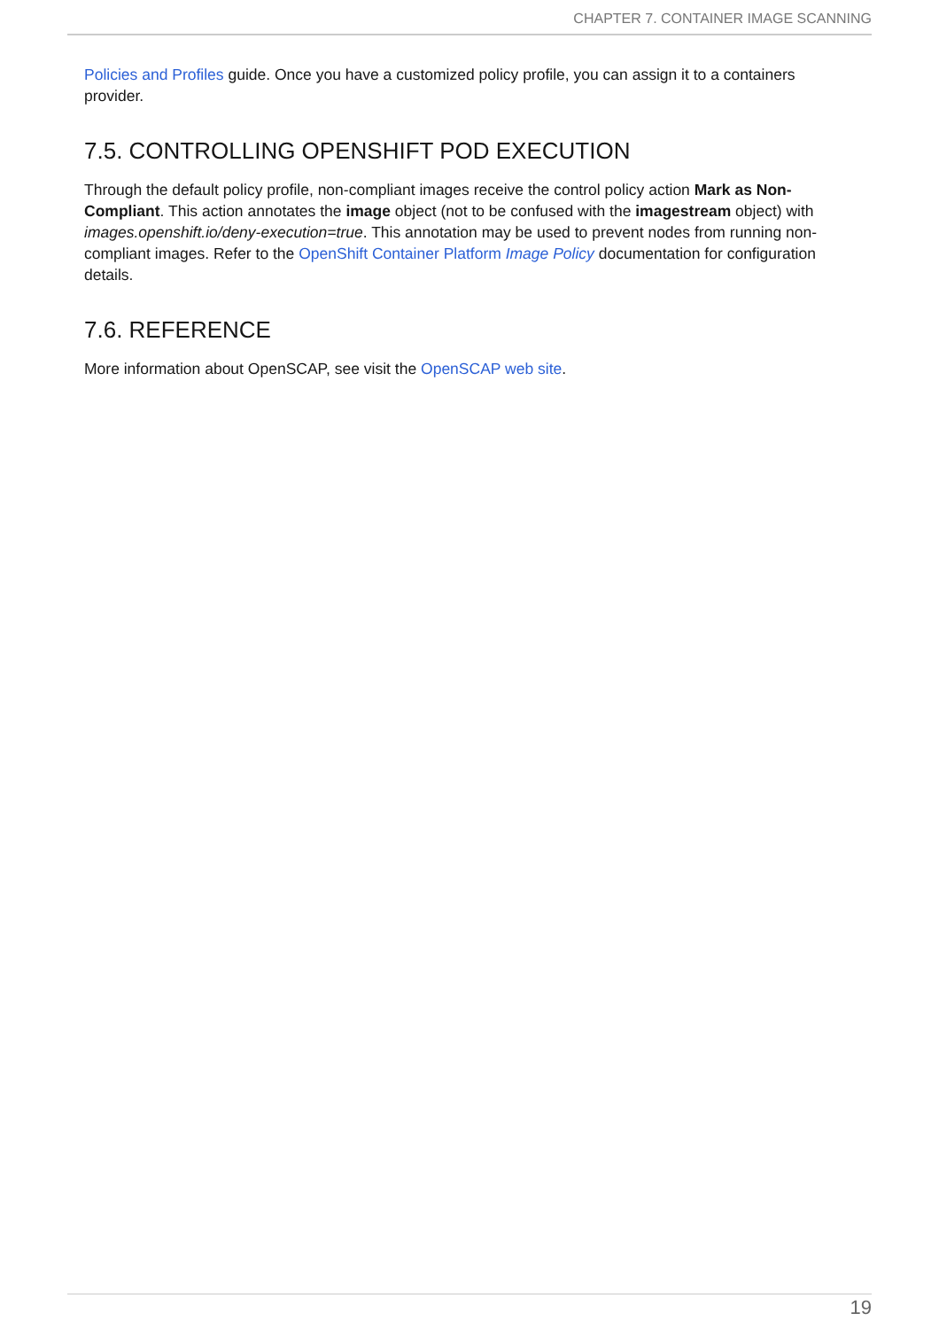CHAPTER 7. CONTAINER IMAGE SCANNING
Policies and Profiles guide. Once you have a customized policy profile, you can assign it to a containers provider.
7.5. CONTROLLING OPENSHIFT POD EXECUTION
Through the default policy profile, non-compliant images receive the control policy action Mark as Non-Compliant. This action annotates the image object (not to be confused with the imagestream object) with images.openshift.io/deny-execution=true. This annotation may be used to prevent nodes from running non-compliant images. Refer to the OpenShift Container Platform Image Policy documentation for configuration details.
7.6. REFERENCE
More information about OpenSCAP, see visit the OpenSCAP web site.
19